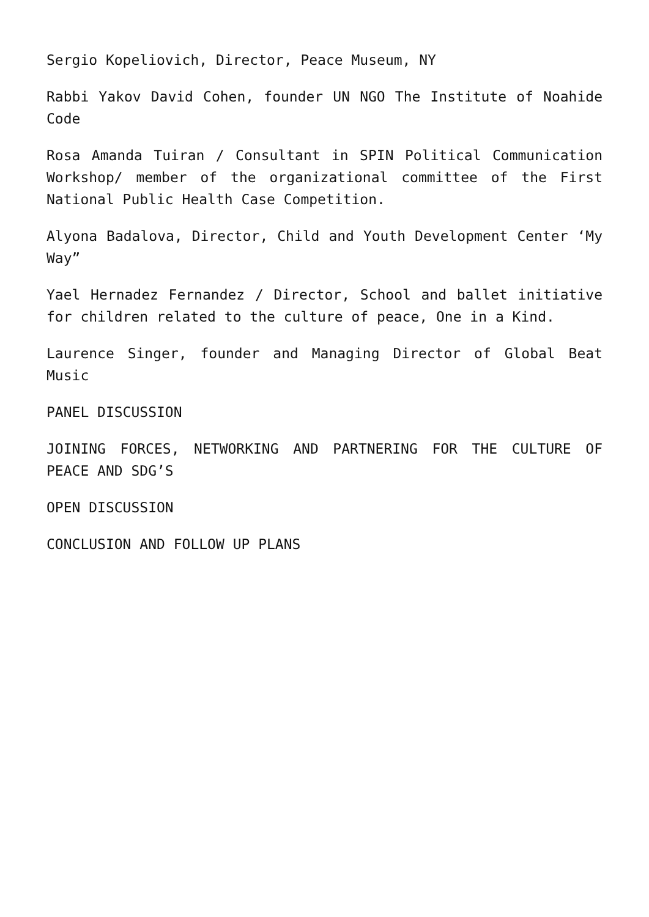Sergio Kopeliovich, Director, Peace Museum, NY
Rabbi Yakov David Cohen, founder UN NGO The Institute of Noahide Code
Rosa Amanda Tuiran / Consultant in SPIN Political Communication Workshop/ member of the organizational committee of the First National Public Health Case Competition.
Alyona Badalova, Director, Child and Youth Development Center ‘My Way”
Yael Hernadez Fernandez / Director, School and ballet initiative for children related to the culture of peace, One in a Kind.
Laurence Singer, founder and Managing Director of Global Beat Music
PANEL DISCUSSION
JOINING FORCES, NETWORKING AND PARTNERING FOR THE CULTURE OF PEACE AND SDG’S
OPEN DISCUSSION
CONCLUSION AND FOLLOW UP PLANS